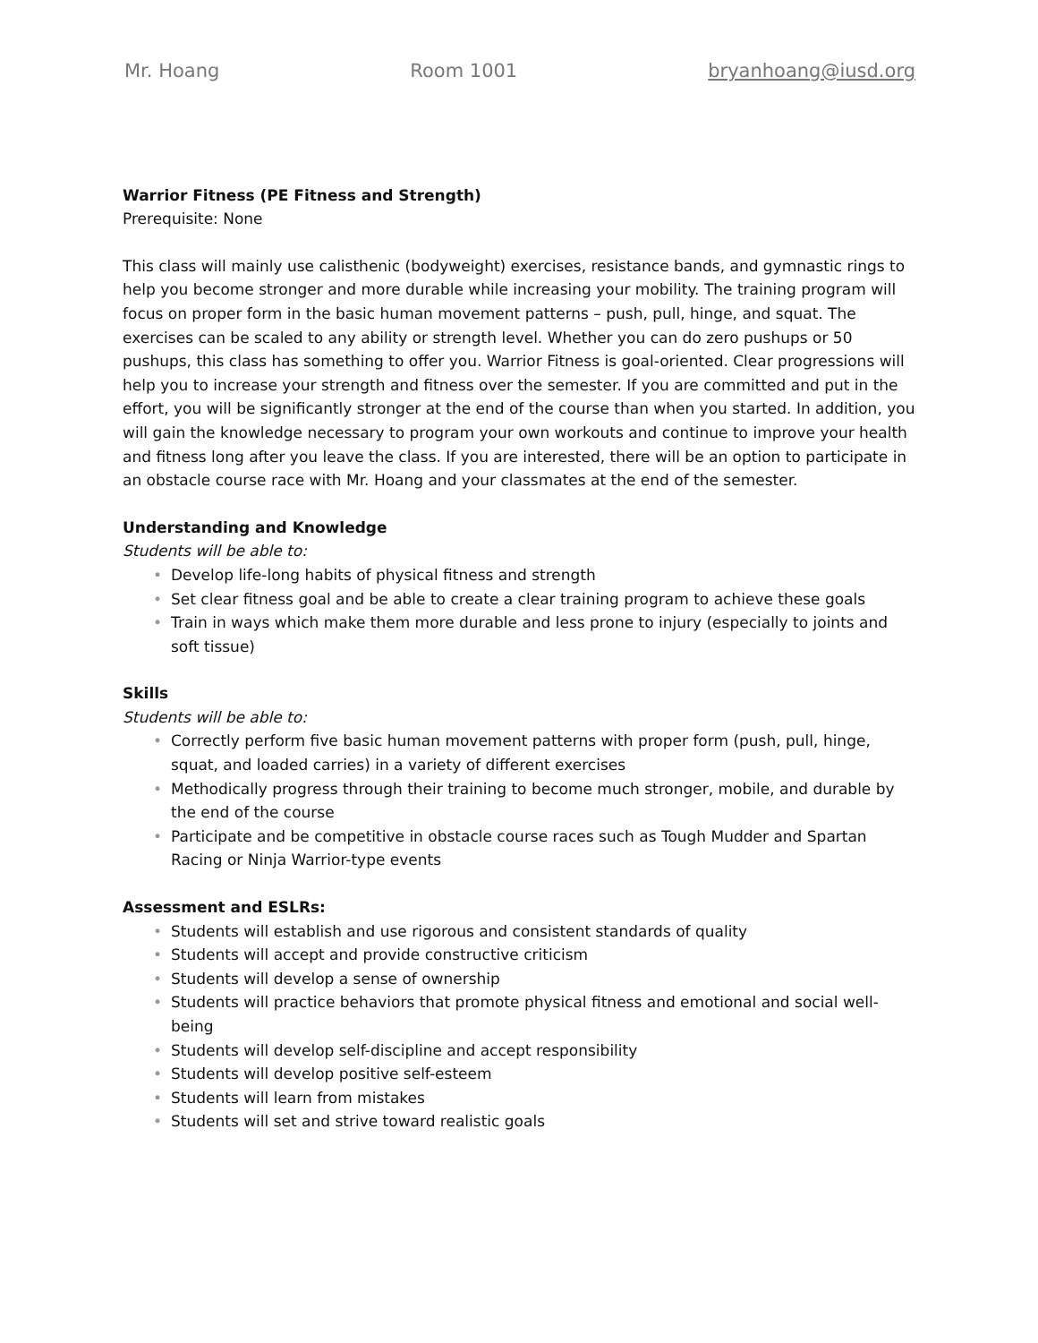Mr. Hoang Room 1001 bryanhoang@iusd.org
Warrior Fitness (PE Fitness and Strength)
Prerequisite: None
This class will mainly use calisthenic (bodyweight) exercises, resistance bands, and gymnastic rings to help you become stronger and more durable while increasing your mobility. The training program will focus on proper form in the basic human movement patterns – push, pull, hinge, and squat. The exercises can be scaled to any ability or strength level. Whether you can do zero pushups or 50 pushups, this class has something to offer you. Warrior Fitness is goal-oriented. Clear progressions will help you to increase your strength and fitness over the semester. If you are committed and put in the effort, you will be significantly stronger at the end of the course than when you started. In addition, you will gain the knowledge necessary to program your own workouts and continue to improve your health and fitness long after you leave the class. If you are interested, there will be an option to participate in an obstacle course race with Mr. Hoang and your classmates at the end of the semester.
Understanding and Knowledge
Students will be able to:
• Develop life-long habits of physical fitness and strength
• Set clear fitness goal and be able to create a clear training program to achieve these goals
• Train in ways which make them more durable and less prone to injury (especially to joints and soft tissue)
Skills
Students will be able to:
• Correctly perform five basic human movement patterns with proper form (push, pull, hinge, squat, and loaded carries) in a variety of different exercises
• Methodically progress through their training to become much stronger, mobile, and durable by the end of the course
• Participate and be competitive in obstacle course races such as Tough Mudder and Spartan Racing or Ninja Warrior-type events
Assessment and ESLRs:
• Students will establish and use rigorous and consistent standards of quality
• Students will accept and provide constructive criticism
• Students will develop a sense of ownership
• Students will practice behaviors that promote physical fitness and emotional and social well-being
• Students will develop self-discipline and accept responsibility
• Students will develop positive self-esteem
• Students will learn from mistakes
• Students will set and strive toward realistic goals